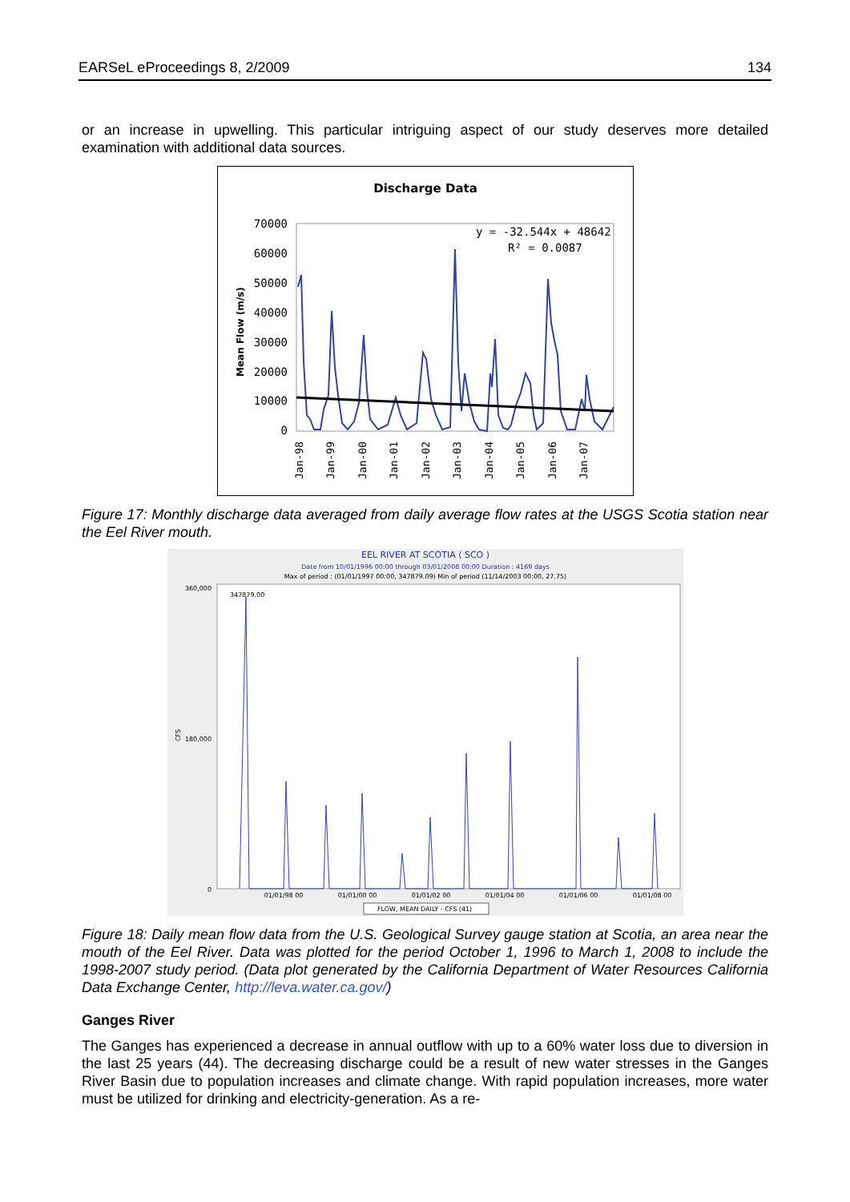EARSeL eProceedings 8, 2/2009 134
or an increase in upwelling. This particular intriguing aspect of our study deserves more detailed examination with additional data sources.
Discharge Data
70000
60000
50000
40000
30000
20000
10000
0
Mean Flow (m/s)
y = -32.544x + 48642
R² = 0.0087
Jan-98
Jan-99
Jan-00
Jan-01
Jan-02
Jan-03
Jan-04
Jan-05
Jan-06
Jan-07
Figure 17: Monthly discharge data averaged from daily average flow rates at the USGS Scotia station near the Eel River mouth.
EEL RIVER AT SCOTIA ( SCO )
Date from 10/01/1996 00:00 through 03/01/2008 00:00 Duration : 4169 days
Max of period : (01/01/1997 00:00, 347879.09) Min of period (11/14/2003 00:00, 27.75)
360,000
180,000
0
CFS
347879.00
01/01/98 00
01/01/00 00
01/01/02 00
01/01/04 00
01/01/06 00
01/01/08 00
FLOW, MEAN DAILY - CFS (41)
Figure 18: Daily mean flow data from the U.S. Geological Survey gauge station at Scotia, an area near the mouth of the Eel River. Data was plotted for the period October 1, 1996 to March 1, 2008 to include the 1998-2007 study period. (Data plot generated by the California Department of Water Resources California Data Exchange Center, http://leva.water.ca.gov/)
Ganges River
The Ganges has experienced a decrease in annual outflow with up to a 60% water loss due to diversion in the last 25 years (44). The decreasing discharge could be a result of new water stresses in the Ganges River Basin due to population increases and climate change. With rapid population increases, more water must be utilized for drinking and electricity-generation. As a re-